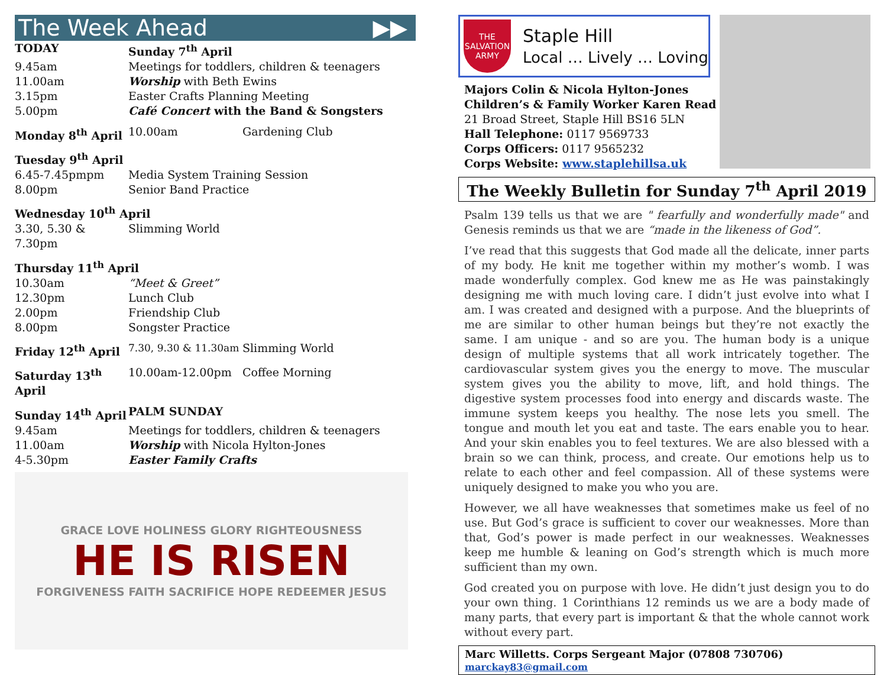The Week Ahead ▶▶
| TODAY | Sunday 7<sup>th</sup> April | |
| 9.45am | Meetings for toddlers, children & teenagers | |
| 11.00am | Worship with Beth Ewins | |
| 3.15pm | Easter Crafts Planning Meeting | |
| 5.00pm | Café Concert with the Band & Songsters | |
| Monday 8<sup>th</sup> April | 10.00am | Gardening Club |
| Tuesday 9<sup>th</sup> April | | |
| 6.45-7.45pmpm | Media System Training Session | |
| 8.00pm | Senior Band Practice | |
| Wednesday 10<sup>th</sup> April | | |
| 3.30, 5.30 & 7.30pm | Slimming World | |
| Thursday 11<sup>th</sup> April | | |
| 10.30am | “Meet & Greet” | |
| 12.30pm | Lunch Club | |
| 2.00pm | Friendship Club | |
| 8.00pm | Songster Practice | |
| Friday 12<sup>th</sup> April | 7.30, 9.30 & 11.30am | Slimming World |
| Saturday 13<sup>th</sup> April | 10.00am-12.00pm | Coffee Morning |
| Sunday 14<sup>th</sup> April | PALM SUNDAY | |
| 9.45am | Meetings for toddlers, children & teenagers | |
| 11.00am | Worship with Nicola Hylton-Jones | |
| 4-5.30pm | Easter Family Crafts | |
GRACE LOVE HOLINESS GLORY RIGHTEOUSNESS
HE IS RISEN
FORGIVENESS FAITH SACRIFICE HOPE REDEEMER JESUS
THE SALVATION ARMY
Staple Hill
Local … Lively … Loving
Majors Colin & Nicola Hylton-Jones
Children’s & Family Worker Karen Read
21 Broad Street, Staple Hill BS16 5LN
Hall Telephone: 0117 9569733
Corps Officers: 0117 9565232
Corps Website: www.staplehillsa.uk
The Weekly Bulletin for Sunday 7<sup>th</sup> April 2019
Psalm 139 tells us that we are " fearfully and wonderfully made" and Genesis reminds us that we are “made in the likeness of God”.
I’ve read that this suggests that God made all the delicate, inner parts of my body. He knit me together within my mother’s womb. I was made wonderfully complex. God knew me as He was painstakingly designing me with much loving care. I didn’t just evolve into what I am. I was created and designed with a purpose. And the blueprints of me are similar to other human beings but they’re not exactly the same. I am unique - and so are you. The human body is a unique design of multiple systems that all work intricately together. The cardiovascular system gives you the energy to move. The muscular system gives you the ability to move, lift, and hold things. The digestive system processes food into energy and discards waste. The immune system keeps you healthy. The nose lets you smell. The tongue and mouth let you eat and taste. The ears enable you to hear. And your skin enables you to feel textures. We are also blessed with a brain so we can think, process, and create. Our emotions help us to relate to each other and feel compassion. All of these systems were uniquely designed to make you who you are.
However, we all have weaknesses that sometimes make us feel of no use. But God’s grace is sufficient to cover our weaknesses. More than that, God’s power is made perfect in our weaknesses. Weaknesses keep me humble & leaning on God’s strength which is much more sufficient than my own.
God created you on purpose with love. He didn’t just design you to do your own thing. 1 Corinthians 12 reminds us we are a body made of many parts, that every part is important & that the whole cannot work without every part.
Marc Willetts. Corps Sergeant Major (07808 730706) marckay83@gmail.com